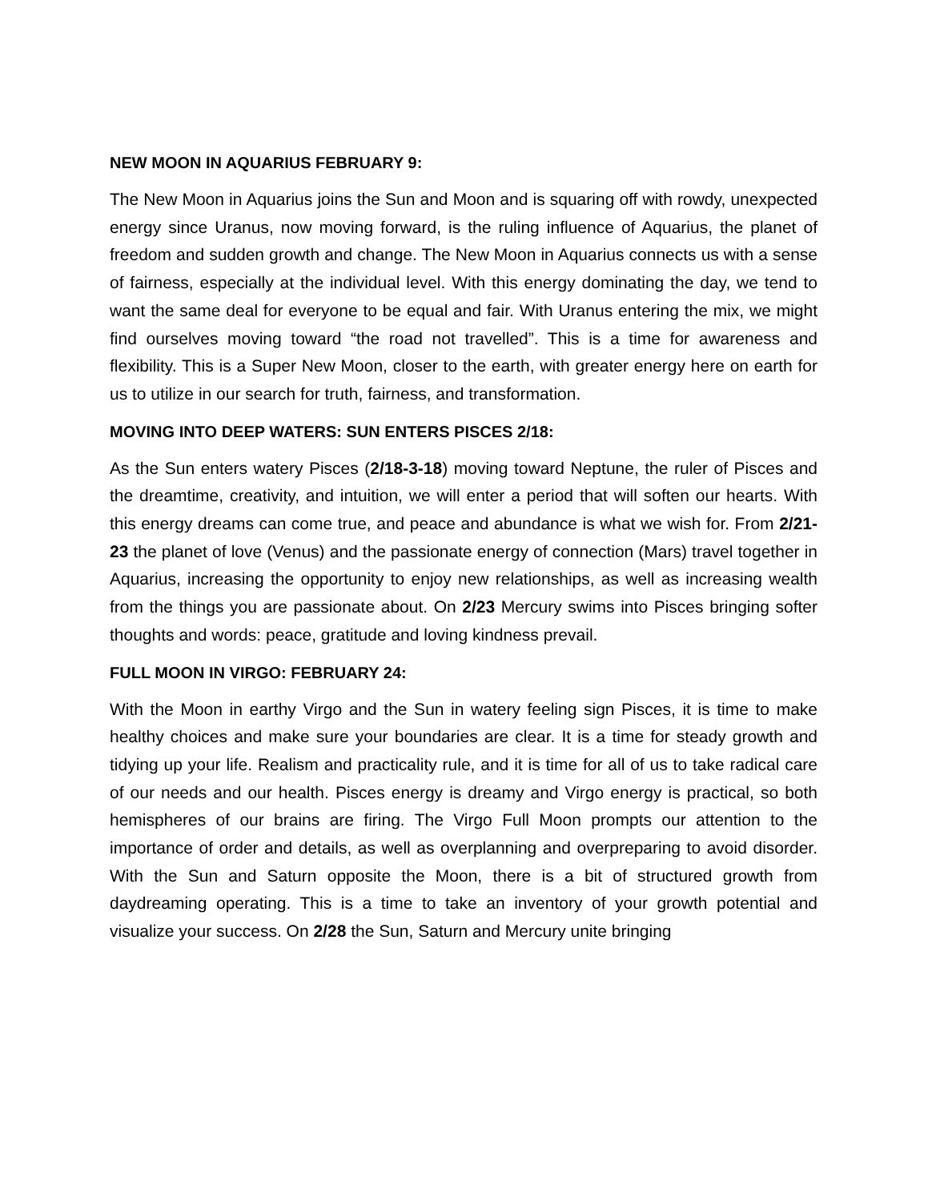NEW MOON IN AQUARIUS FEBRUARY 9:
The New Moon in Aquarius joins the Sun and Moon and is squaring off with rowdy, unexpected energy since Uranus, now moving forward, is the ruling influence of Aquarius, the planet of freedom and sudden growth and change. The New Moon in Aquarius connects us with a sense of fairness, especially at the individual level. With this energy dominating the day, we tend to want the same deal for everyone to be equal and fair. With Uranus entering the mix, we might find ourselves moving toward “the road not travelled”. This is a time for awareness and flexibility. This is a Super New Moon, closer to the earth, with greater energy here on earth for us to utilize in our search for truth, fairness, and transformation.
MOVING INTO DEEP WATERS: SUN ENTERS PISCES 2/18:
As the Sun enters watery Pisces (2/18-3-18) moving toward Neptune, the ruler of Pisces and the dreamtime, creativity, and intuition, we will enter a period that will soften our hearts. With this energy dreams can come true, and peace and abundance is what we wish for. From 2/21-23 the planet of love (Venus) and the passionate energy of connection (Mars) travel together in Aquarius, increasing the opportunity to enjoy new relationships, as well as increasing wealth from the things you are passionate about. On 2/23 Mercury swims into Pisces bringing softer thoughts and words: peace, gratitude and loving kindness prevail.
FULL MOON IN VIRGO: FEBRUARY 24:
With the Moon in earthy Virgo and the Sun in watery feeling sign Pisces, it is time to make healthy choices and make sure your boundaries are clear. It is a time for steady growth and tidying up your life. Realism and practicality rule, and it is time for all of us to take radical care of our needs and our health. Pisces energy is dreamy and Virgo energy is practical, so both hemispheres of our brains are firing. The Virgo Full Moon prompts our attention to the importance of order and details, as well as overplanning and overpreparing to avoid disorder. With the Sun and Saturn opposite the Moon, there is a bit of structured growth from daydreaming operating. This is a time to take an inventory of your growth potential and visualize your success. On 2/28 the Sun, Saturn and Mercury unite bringing